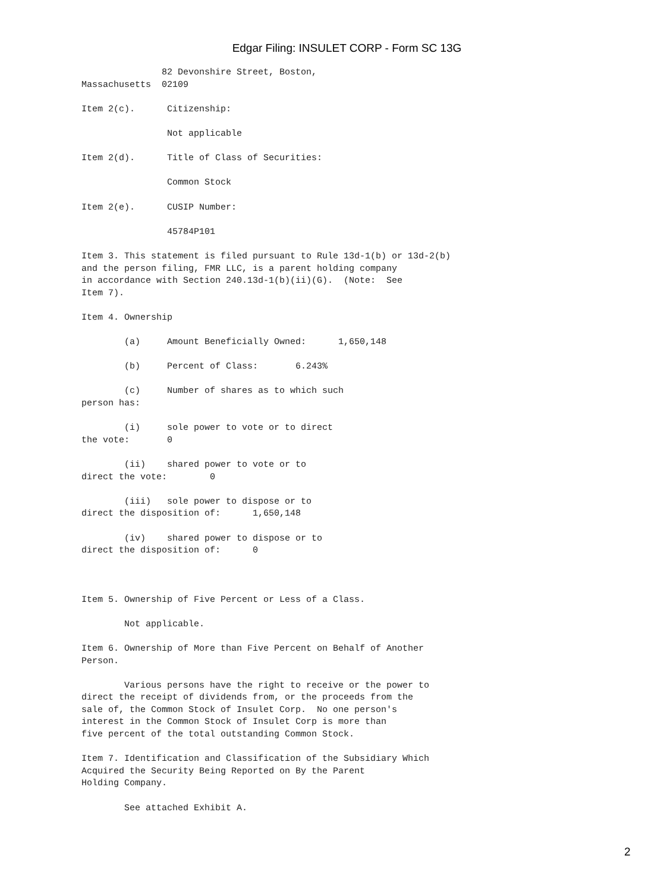Edgar Filing: INSULET CORP - Form SC 13G
               82 Devonshire Street, Boston,
Massachusetts  02109

Item 2(c).      Citizenship:

                Not applicable

Item 2(d).      Title of Class of Securities:

                Common Stock

Item 2(e).      CUSIP Number:

                45784P101

Item 3. This statement is filed pursuant to Rule 13d-1(b) or 13d-2(b)
and the person filing, FMR LLC, is a parent holding company
in accordance with Section 240.13d-1(b)(ii)(G).  (Note:  See
Item 7).

Item 4. Ownership

        (a)     Amount Beneficially Owned:      1,650,148

        (b)     Percent of Class:       6.243%

        (c)     Number of shares as to which such
person has:

        (i)     sole power to vote or to direct
the vote:       0

        (ii)    shared power to vote or to
direct the vote:        0

        (iii)   sole power to dispose or to
direct the disposition of:      1,650,148

        (iv)    shared power to dispose or to
direct the disposition of:      0



Item 5. Ownership of Five Percent or Less of a Class.

        Not applicable.

Item 6. Ownership of More than Five Percent on Behalf of Another
Person.

        Various persons have the right to receive or the power to
direct the receipt of dividends from, or the proceeds from the
sale of, the Common Stock of Insulet Corp.  No one person's
interest in the Common Stock of Insulet Corp is more than
five percent of the total outstanding Common Stock.

Item 7. Identification and Classification of the Subsidiary Which
Acquired the Security Being Reported on By the Parent
Holding Company.

        See attached Exhibit A.
2